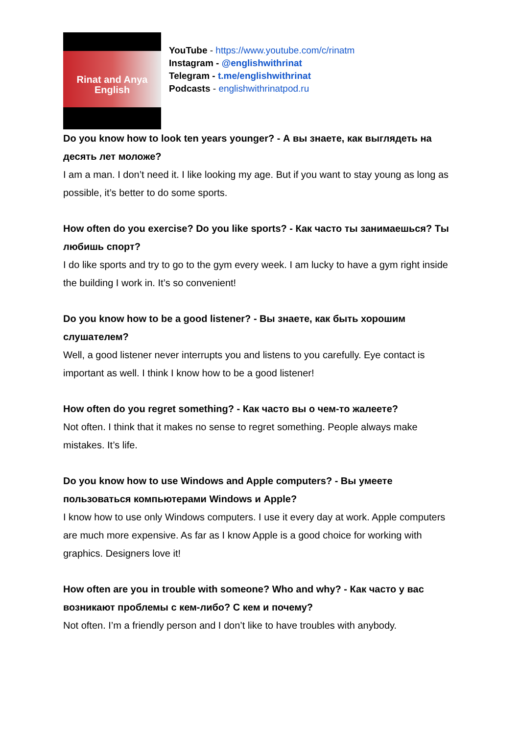Rinat and Anya
English
YouTube - https://www.youtube.com/c/rinatm
Instagram - @englishwithrinat
Telegram - t.me/englishwithrinat
Podcasts - englishwithrinatpod.ru
Do you know how to look ten years younger? - А вы знаете, как выглядеть на десять лет моложе?
I am a man. I don’t need it. I like looking my age. But if you want to stay young as long as possible, it’s better to do some sports.
How often do you exercise? Do you like sports? - Как часто ты занимаешься? Ты любишь спорт?
I do like sports and try to go to the gym every week. I am lucky to have a gym right inside the building I work in. It’s so convenient!
Do you know how to be a good listener? - Вы знаете, как быть хорошим слушателем?
Well, a good listener never interrupts you and listens to you carefully. Eye contact is important as well. I think I know how to be a good listener!
How often do you regret something? - Как часто вы о чем-то жалеете?
Not often. I think that it makes no sense to regret something. People always make mistakes. It’s life.
Do you know how to use Windows and Apple computers? - Вы умеете пользоваться компьютерами Windows и Apple?
I know how to use only Windows computers. I use it every day at work. Apple computers are much more expensive. As far as I know Apple is a good choice for working with graphics. Designers love it!
How often are you in trouble with someone? Who and why? - Как часто у вас возникают проблемы с кем-либо? С кем и почему?
Not often. I’m a friendly person and I don’t like to have troubles with anybody.